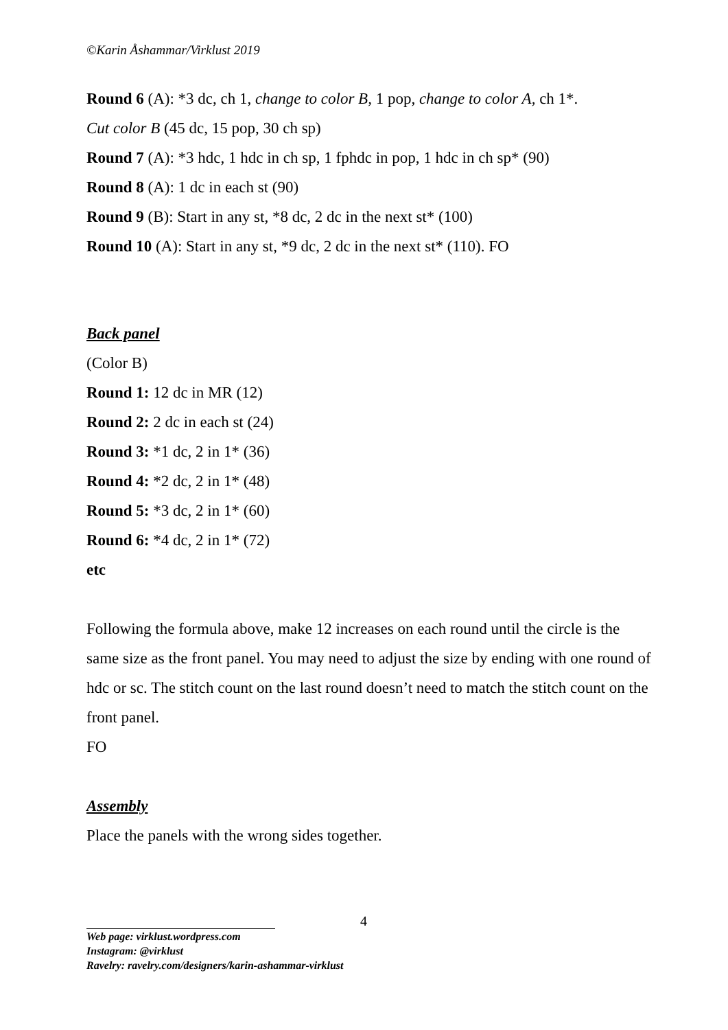©Karin Åshammar/Virklust 2019
Round 6 (A): *3 dc, ch 1, change to color B, 1 pop, change to color A, ch 1*.
Cut color B (45 dc, 15 pop, 30 ch sp)
Round 7 (A): *3 hdc, 1 hdc in ch sp, 1 fphdc in pop, 1 hdc in ch sp* (90)
Round 8 (A): 1 dc in each st (90)
Round 9 (B): Start in any st, *8 dc, 2 dc in the next st* (100)
Round 10 (A): Start in any st, *9 dc, 2 dc in the next st* (110). FO
Back panel
(Color B)
Round 1: 12 dc in MR (12)
Round 2: 2 dc in each st (24)
Round 3: *1 dc, 2 in 1* (36)
Round 4: *2 dc, 2 in 1* (48)
Round 5: *3 dc, 2 in 1* (60)
Round 6: *4 dc, 2 in 1* (72)
etc
Following the formula above, make 12 increases on each round until the circle is the same size as the front panel. You may need to adjust the size by ending with one round of hdc or sc. The stitch count on the last round doesn’t need to match the stitch count on the front panel.
FO
Assembly
Place the panels with the wrong sides together.
4
Web page: virklust.wordpress.com
Instagram: @virklust
Ravelry: ravelry.com/designers/karin-ashammar-virklust